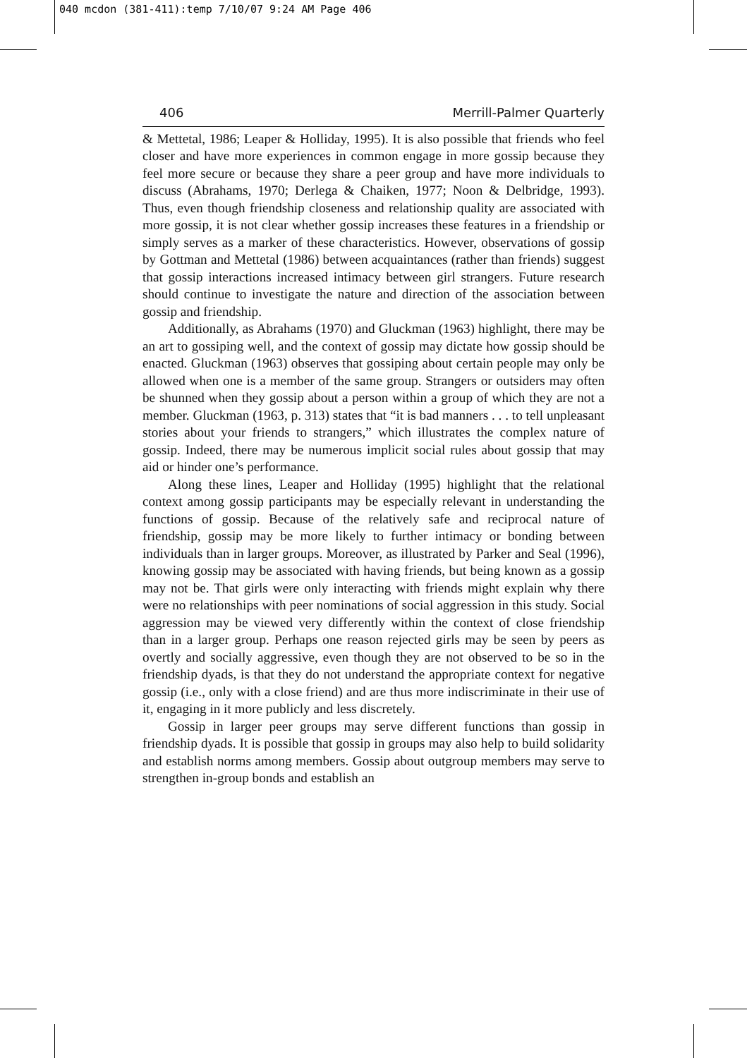040 mcdon (381-411):temp 7/10/07 9:24 AM Page 406
406 Merrill-Palmer Quarterly
& Mettetal, 1986; Leaper & Holliday, 1995). It is also possible that friends who feel closer and have more experiences in common engage in more gossip because they feel more secure or because they share a peer group and have more individuals to discuss (Abrahams, 1970; Derlega & Chaiken, 1977; Noon & Delbridge, 1993). Thus, even though friendship closeness and relationship quality are associated with more gossip, it is not clear whether gossip increases these features in a friendship or simply serves as a marker of these characteristics. However, observations of gossip by Gottman and Mettetal (1986) between acquaintances (rather than friends) suggest that gossip interactions increased intimacy between girl strangers. Future research should continue to investigate the nature and direction of the association between gossip and friendship.
Additionally, as Abrahams (1970) and Gluckman (1963) highlight, there may be an art to gossiping well, and the context of gossip may dictate how gossip should be enacted. Gluckman (1963) observes that gossiping about certain people may only be allowed when one is a member of the same group. Strangers or outsiders may often be shunned when they gossip about a person within a group of which they are not a member. Gluckman (1963, p. 313) states that “it is bad manners . . . to tell unpleasant stories about your friends to strangers,” which illustrates the complex nature of gossip. Indeed, there may be numerous implicit social rules about gossip that may aid or hinder one’s performance.
Along these lines, Leaper and Holliday (1995) highlight that the relational context among gossip participants may be especially relevant in understanding the functions of gossip. Because of the relatively safe and reciprocal nature of friendship, gossip may be more likely to further intimacy or bonding between individuals than in larger groups. Moreover, as illustrated by Parker and Seal (1996), knowing gossip may be associated with having friends, but being known as a gossip may not be. That girls were only interacting with friends might explain why there were no relationships with peer nominations of social aggression in this study. Social aggression may be viewed very differently within the context of close friendship than in a larger group. Perhaps one reason rejected girls may be seen by peers as overtly and socially aggressive, even though they are not observed to be so in the friendship dyads, is that they do not understand the appropriate context for negative gossip (i.e., only with a close friend) and are thus more indiscriminate in their use of it, engaging in it more publicly and less discretely.
Gossip in larger peer groups may serve different functions than gossip in friendship dyads. It is possible that gossip in groups may also help to build solidarity and establish norms among members. Gossip about outgroup members may serve to strengthen in-group bonds and establish an